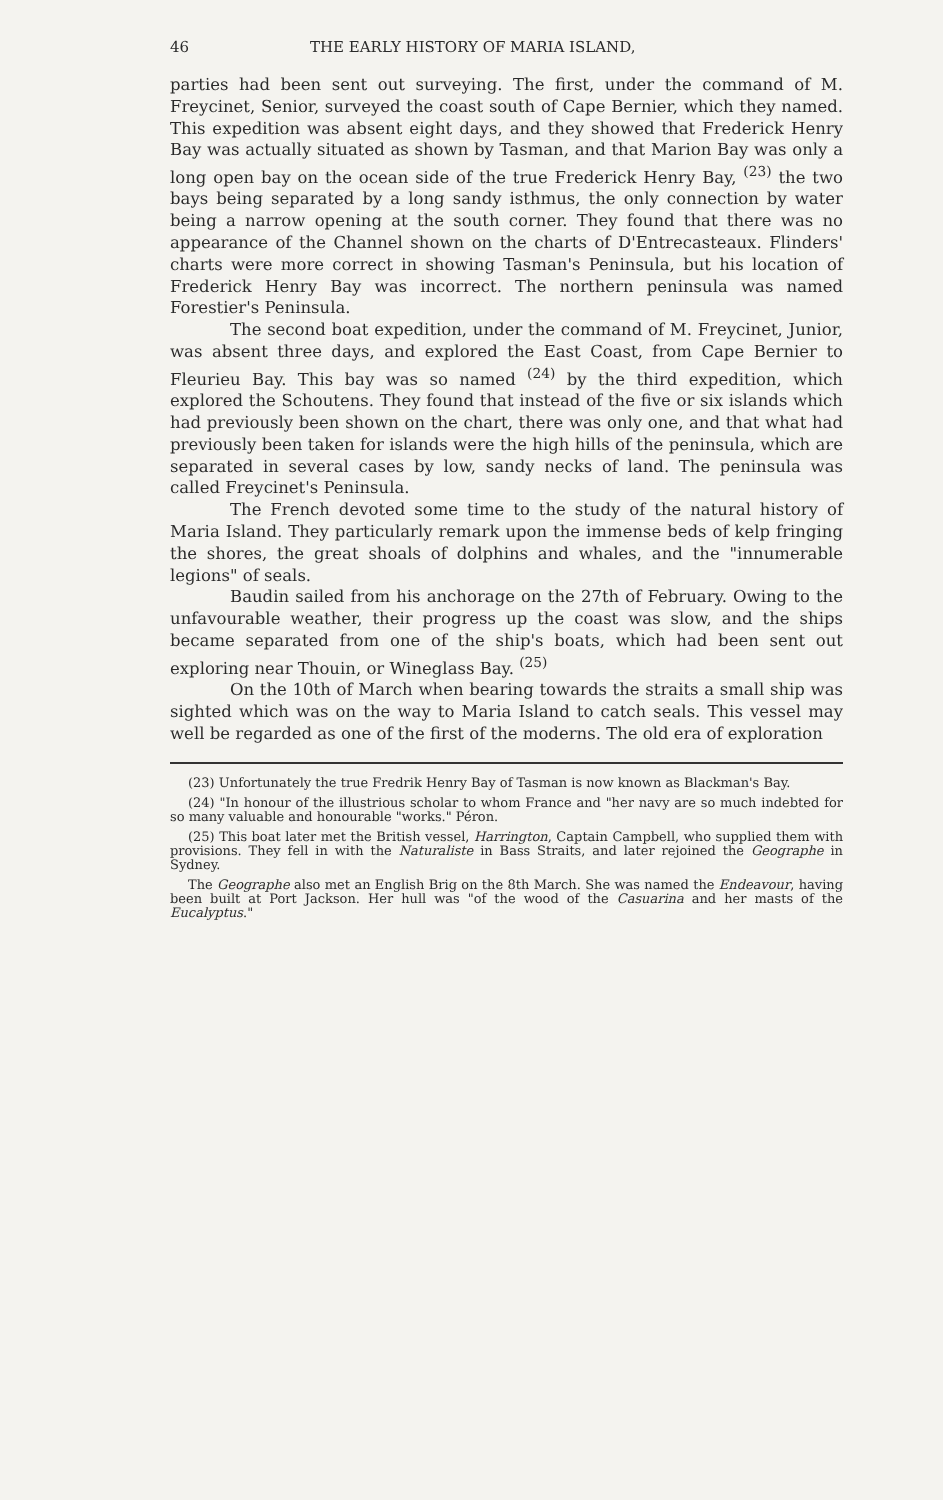46 THE EARLY HISTORY OF MARIA ISLAND,
parties had been sent out surveying. The first, under the command of M. Freycinet, Senior, surveyed the coast south of Cape Bernier, which they named. This expedition was absent eight days, and they showed that Frederick Henry Bay was actually situated as shown by Tasman, and that Marion Bay was only a long open bay on the ocean side of the true Frederick Henry Bay, <sup>(23)</sup> the two bays being separated by a long sandy isthmus, the only connection by water being a narrow opening at the south corner. They found that there was no appearance of the Channel shown on the charts of D'Entrecasteaux. Flinders' charts were more correct in showing Tasman's Peninsula, but his location of Frederick Henry Bay was incorrect. The northern peninsula was named Forestier's Peninsula.
The second boat expedition, under the command of M. Freycinet, Junior, was absent three days, and explored the East Coast, from Cape Bernier to Fleurieu Bay. This bay was so named <sup>(24)</sup> by the third expedition, which explored the Schoutens. They found that instead of the five or six islands which had previously been shown on the chart, there was only one, and that what had previously been taken for islands were the high hills of the peninsula, which are separated in several cases by low, sandy necks of land. The peninsula was called Freycinet's Peninsula.
The French devoted some time to the study of the natural history of Maria Island. They particularly remark upon the immense beds of kelp fringing the shores, the great shoals of dolphins and whales, and the "innumerable legions" of seals.
Baudin sailed from his anchorage on the 27th of February. Owing to the unfavourable weather, their progress up the coast was slow, and the ships became separated from one of the ship's boats, which had been sent out exploring near Thouin, or Wineglass Bay. <sup>(25)</sup>
On the 10th of March when bearing towards the straits a small ship was sighted which was on the way to Maria Island to catch seals. This vessel may well be regarded as one of the first of the moderns. The old era of exploration
(23) Unfortunately the true Fredrik Henry Bay of Tasman is now known as Blackman's Bay.
(24) "In honour of the illustrious scholar to whom France and "her navy are so much indebted for so many valuable and honourable "works." Péron.
(25) This boat later met the British vessel, Harrington, Captain Campbell, who supplied them with provisions. They fell in with the Naturaliste in Bass Straits, and later rejoined the Geographe in Sydney.
The Geographe also met an English Brig on the 8th March. She was named the Endeavour, having been built at Port Jackson. Her hull was "of the wood of the Casuarina and her masts of the Eucalyptus."